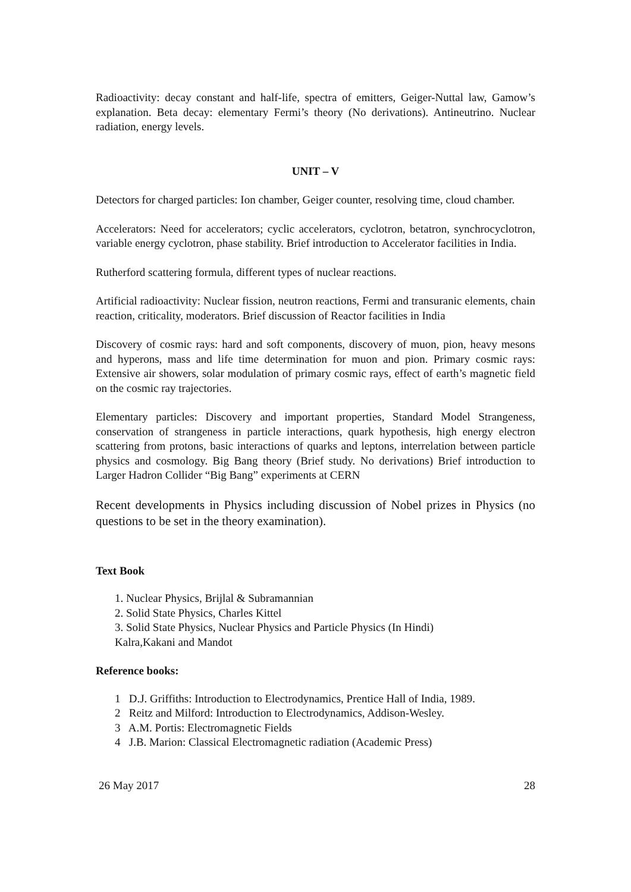Radioactivity: decay constant and half-life, spectra of emitters, Geiger-Nuttal law, Gamow’s explanation. Beta decay: elementary Fermi’s theory (No derivations). Antineutrino. Nuclear radiation, energy levels.
UNIT – V
Detectors for charged particles: Ion chamber, Geiger counter, resolving time, cloud chamber.
Accelerators: Need for accelerators; cyclic accelerators, cyclotron, betatron, synchrocyclotron, variable energy cyclotron, phase stability. Brief introduction to Accelerator facilities in India.
Rutherford scattering formula, different types of nuclear reactions.
Artificial radioactivity: Nuclear fission, neutron reactions, Fermi and transuranic elements, chain reaction, criticality, moderators. Brief discussion of Reactor facilities in India
Discovery of cosmic rays: hard and soft components, discovery of muon, pion, heavy mesons and hyperons, mass and life time determination for muon and pion. Primary cosmic rays: Extensive air showers, solar modulation of primary cosmic rays, effect of earth’s magnetic field on the cosmic ray trajectories.
Elementary particles: Discovery and important properties, Standard Model Strangeness, conservation of strangeness in particle interactions, quark hypothesis, high energy electron scattering from protons, basic interactions of quarks and leptons, interrelation between particle physics and cosmology. Big Bang theory (Brief study. No derivations) Brief introduction to Larger Hadron Collider “Big Bang” experiments at CERN
Recent developments in Physics including discussion of Nobel prizes in Physics (no questions to be set in the theory examination).
Text Book
1. Nuclear Physics, Brijlal & Subramannian
2. Solid State Physics, Charles Kittel
3. Solid State Physics, Nuclear Physics and Particle Physics (In Hindi)
Kalra,Kakani and Mandot
Reference books:
1 D.J. Griffiths: Introduction to Electrodynamics, Prentice Hall of India, 1989.
2 Reitz and Milford: Introduction to Electrodynamics, Addison-Wesley.
3 A.M. Portis: Electromagnetic Fields
4 J.B. Marion: Classical Electromagnetic radiation (Academic Press)
26 May 2017 28